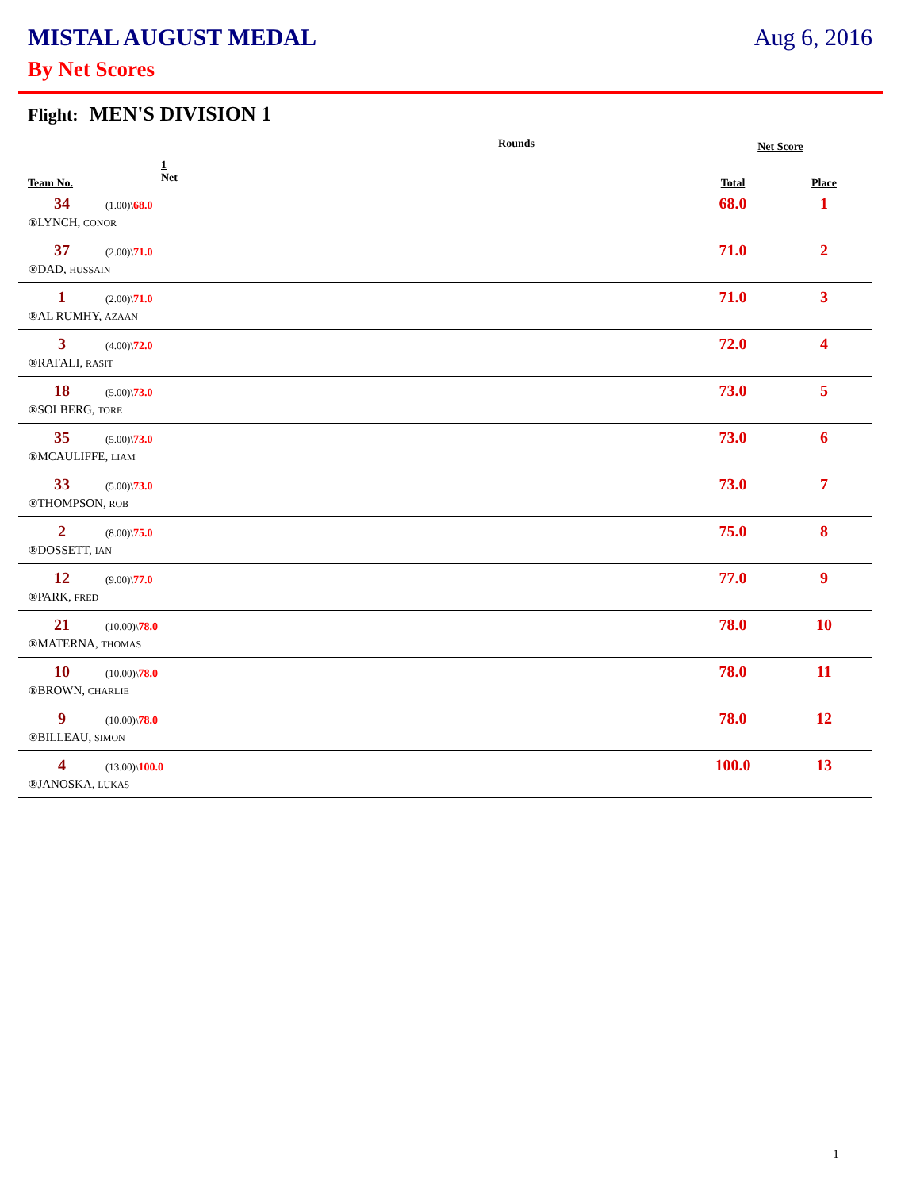MISTAL AUGUST MEDAL Aug 6, 2016
By Net Scores
Flight: MEN'S DIVISION 1
| | Rounds | Net Score | |
| --- | --- | --- | --- |
| Team No. | 1 Net | Total | Place |
| 34 | (1.00)\ 68.0 | 68.0 | 1 |
| ®LYNCH, CONOR | | | |
| 37 | (2.00)\ 71.0 | 71.0 | 2 |
| ®DAD, HUSSAIN | | | |
| 1 | (2.00)\ 71.0 | 71.0 | 3 |
| ®AL RUMHY, AZAAN | | | |
| 3 | (4.00)\ 72.0 | 72.0 | 4 |
| ®RAFALI, RASIT | | | |
| 18 | (5.00)\ 73.0 | 73.0 | 5 |
| ®SOLBERG, TORE | | | |
| 35 | (5.00)\ 73.0 | 73.0 | 6 |
| ®MCAULIFFE, LIAM | | | |
| 33 | (5.00)\ 73.0 | 73.0 | 7 |
| ®THOMPSON, ROB | | | |
| 2 | (8.00)\ 75.0 | 75.0 | 8 |
| ®DOSSETT, IAN | | | |
| 12 | (9.00)\ 77.0 | 77.0 | 9 |
| ®PARK, FRED | | | |
| 21 | (10.00)\ 78.0 | 78.0 | 10 |
| ®MATERNA, THOMAS | | | |
| 10 | (10.00)\ 78.0 | 78.0 | 11 |
| ®BROWN, CHARLIE | | | |
| 9 | (10.00)\ 78.0 | 78.0 | 12 |
| ®BILLEAU, SIMON | | | |
| 4 | (13.00)\ 100.0 | 100.0 | 13 |
| ®JANOSKA, LUKAS | | | |
1